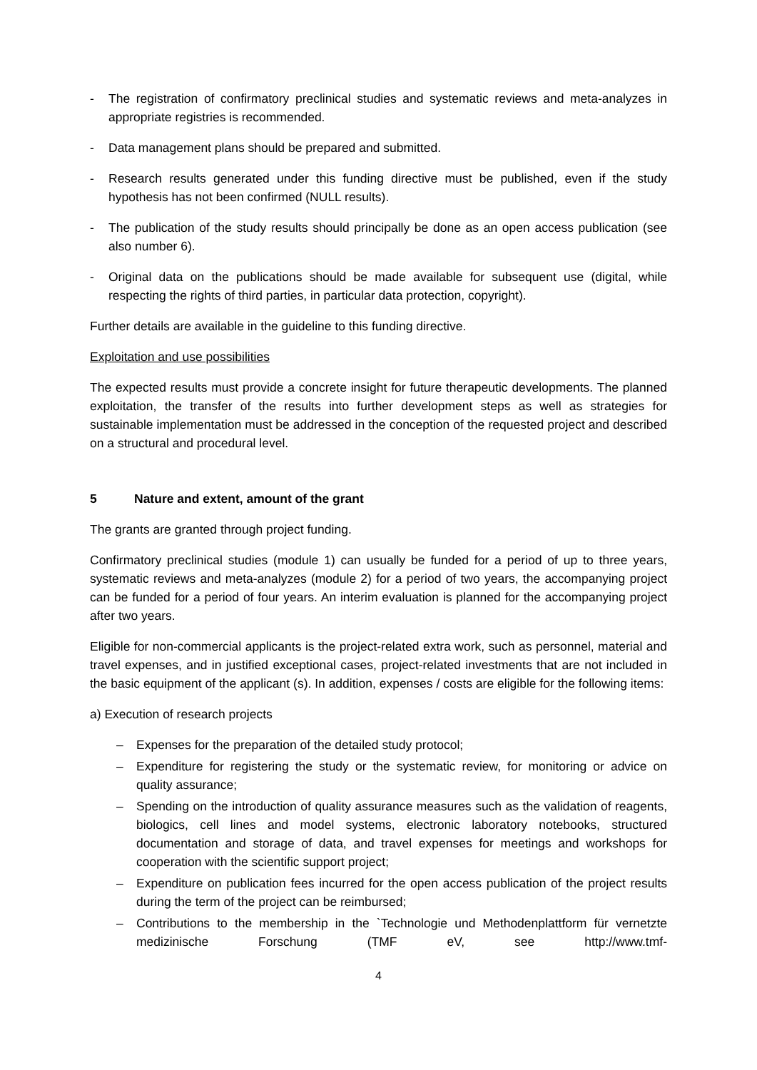- The registration of confirmatory preclinical studies and systematic reviews and meta-analyzes in appropriate registries is recommended.
- Data management plans should be prepared and submitted.
- Research results generated under this funding directive must be published, even if the study hypothesis has not been confirmed (NULL results).
- The publication of the study results should principally be done as an open access publication (see also number 6).
- Original data on the publications should be made available for subsequent use (digital, while respecting the rights of third parties, in particular data protection, copyright).
Further details are available in the guideline to this funding directive.
Exploitation and use possibilities
The expected results must provide a concrete insight for future therapeutic developments. The planned exploitation, the transfer of the results into further development steps as well as strategies for sustainable implementation must be addressed in the conception of the requested project and described on a structural and procedural level.
5 Nature and extent, amount of the grant
The grants are granted through project funding.
Confirmatory preclinical studies (module 1) can usually be funded for a period of up to three years, systematic reviews and meta-analyzes (module 2) for a period of two years, the accompanying project can be funded for a period of four years. An interim evaluation is planned for the accompanying project after two years.
Eligible for non-commercial applicants is the project-related extra work, such as personnel, material and travel expenses, and in justified exceptional cases, project-related investments that are not included in the basic equipment of the applicant (s). In addition, expenses / costs are eligible for the following items:
a) Execution of research projects
– Expenses for the preparation of the detailed study protocol;
– Expenditure for registering the study or the systematic review, for monitoring or advice on quality assurance;
– Spending on the introduction of quality assurance measures such as the validation of reagents, biologics, cell lines and model systems, electronic laboratory notebooks, structured documentation and storage of data, and travel expenses for meetings and workshops for cooperation with the scientific support project;
– Expenditure on publication fees incurred for the open access publication of the project results during the term of the project can be reimbursed;
– Contributions to the membership in the `Technologie und Methodenplattform für vernetzte medizinische Forschung (TMF eV, see http://www.tmf-
4